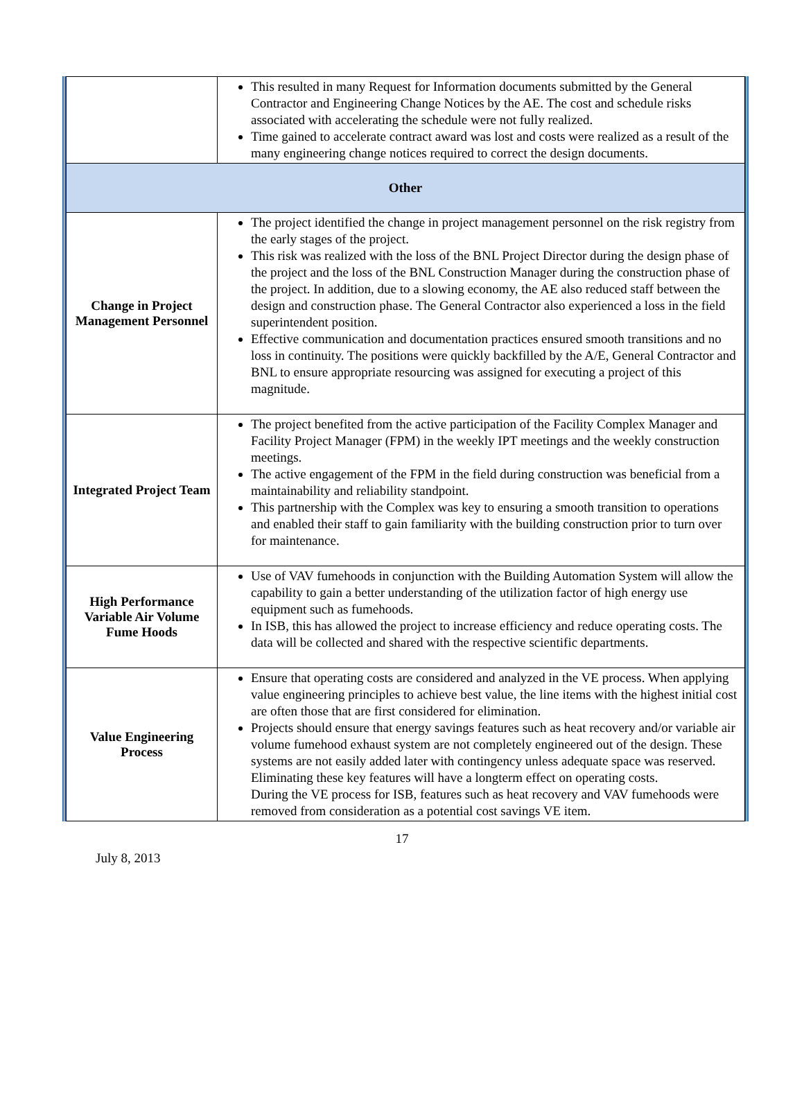| | This resulted in many Request for Information documents submitted by the General Contractor and Engineering Change Notices by the AE. The cost and schedule risks associated with accelerating the schedule were not fully realized. Time gained to accelerate contract award was lost and costs were realized as a result of the many engineering change notices required to correct the design documents. |
| Other | |
| Change in Project Management Personnel | The project identified the change in project management personnel on the risk registry from the early stages of the project. This risk was realized with the loss of the BNL Project Director during the design phase of the project and the loss of the BNL Construction Manager during the construction phase of the project. In addition, due to a slowing economy, the AE also reduced staff between the design and construction phase. The General Contractor also experienced a loss in the field superintendent position. Effective communication and documentation practices ensured smooth transitions and no loss in continuity. The positions were quickly backfilled by the A/E, General Contractor and BNL to ensure appropriate resourcing was assigned for executing a project of this magnitude. |
| Integrated Project Team | The project benefited from the active participation of the Facility Complex Manager and Facility Project Manager (FPM) in the weekly IPT meetings and the weekly construction meetings. The active engagement of the FPM in the field during construction was beneficial from a maintainability and reliability standpoint. This partnership with the Complex was key to ensuring a smooth transition to operations and enabled their staff to gain familiarity with the building construction prior to turn over for maintenance. |
| High Performance Variable Air Volume Fume Hoods | Use of VAV fumehoods in conjunction with the Building Automation System will allow the capability to gain a better understanding of the utilization factor of high energy use equipment such as fumehoods. In ISB, this has allowed the project to increase efficiency and reduce operating costs. The data will be collected and shared with the respective scientific departments. |
| Value Engineering Process | Ensure that operating costs are considered and analyzed in the VE process. When applying value engineering principles to achieve best value, the line items with the highest initial cost are often those that are first considered for elimination. Projects should ensure that energy savings features such as heat recovery and/or variable air volume fumehood exhaust system are not completely engineered out of the design. These systems are not easily added later with contingency unless adequate space was reserved. Eliminating these key features will have a longterm effect on operating costs. During the VE process for ISB, features such as heat recovery and VAV fumehoods were removed from consideration as a potential cost savings VE item. |
17
July 8, 2013